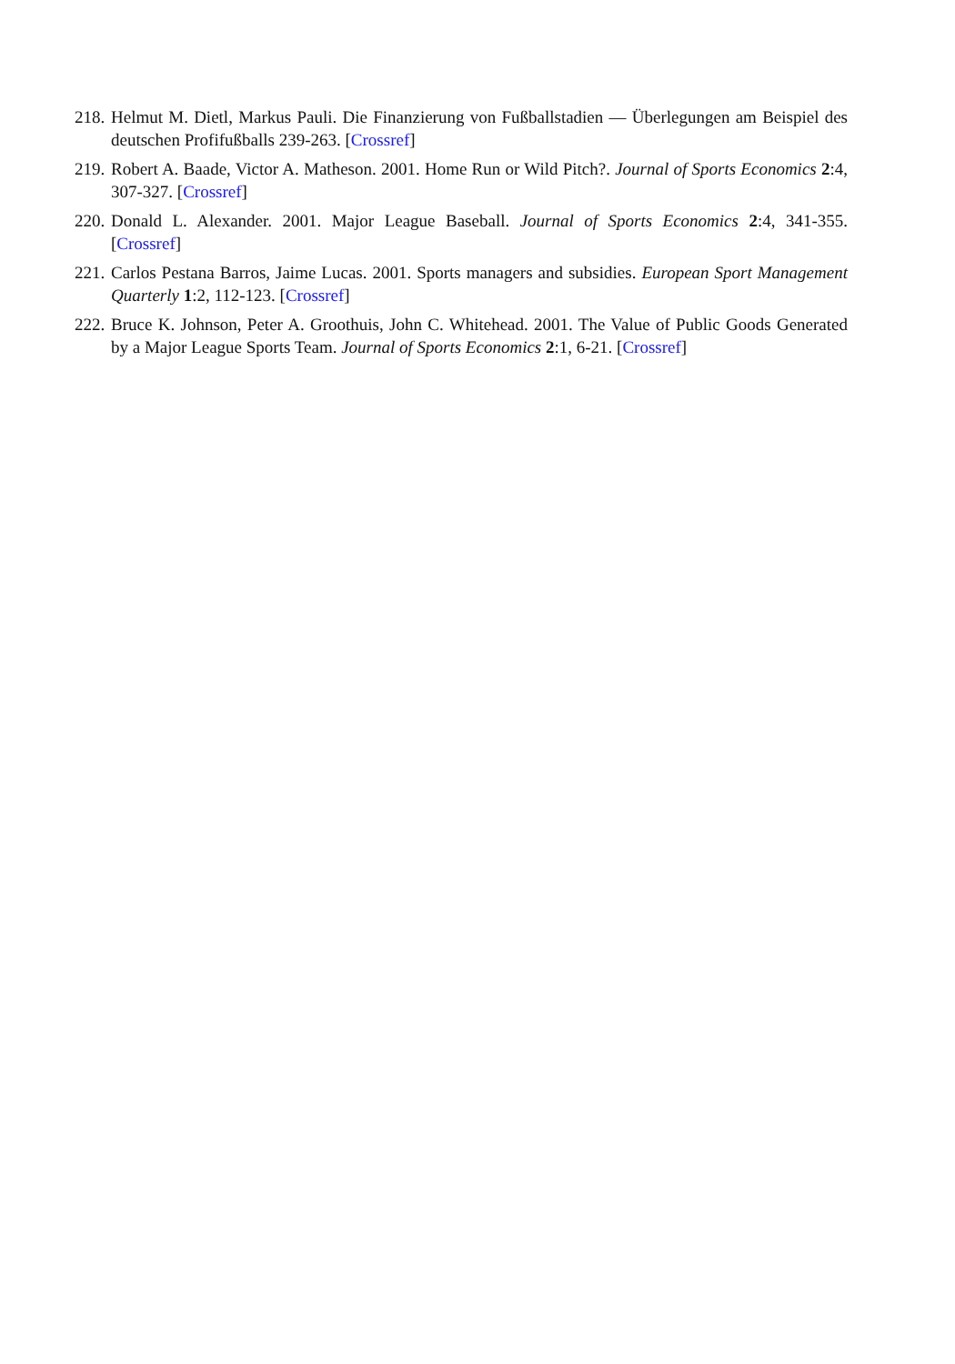218. Helmut M. Dietl, Markus Pauli. Die Finanzierung von Fußballstadien — Überlegungen am Beispiel des deutschen Profifußballs 239-263. [Crossref]
219. Robert A. Baade, Victor A. Matheson. 2001. Home Run or Wild Pitch?. Journal of Sports Economics 2:4, 307-327. [Crossref]
220. Donald L. Alexander. 2001. Major League Baseball. Journal of Sports Economics 2:4, 341-355. [Crossref]
221. Carlos Pestana Barros, Jaime Lucas. 2001. Sports managers and subsidies. European Sport Management Quarterly 1:2, 112-123. [Crossref]
222. Bruce K. Johnson, Peter A. Groothuis, John C. Whitehead. 2001. The Value of Public Goods Generated by a Major League Sports Team. Journal of Sports Economics 2:1, 6-21. [Crossref]